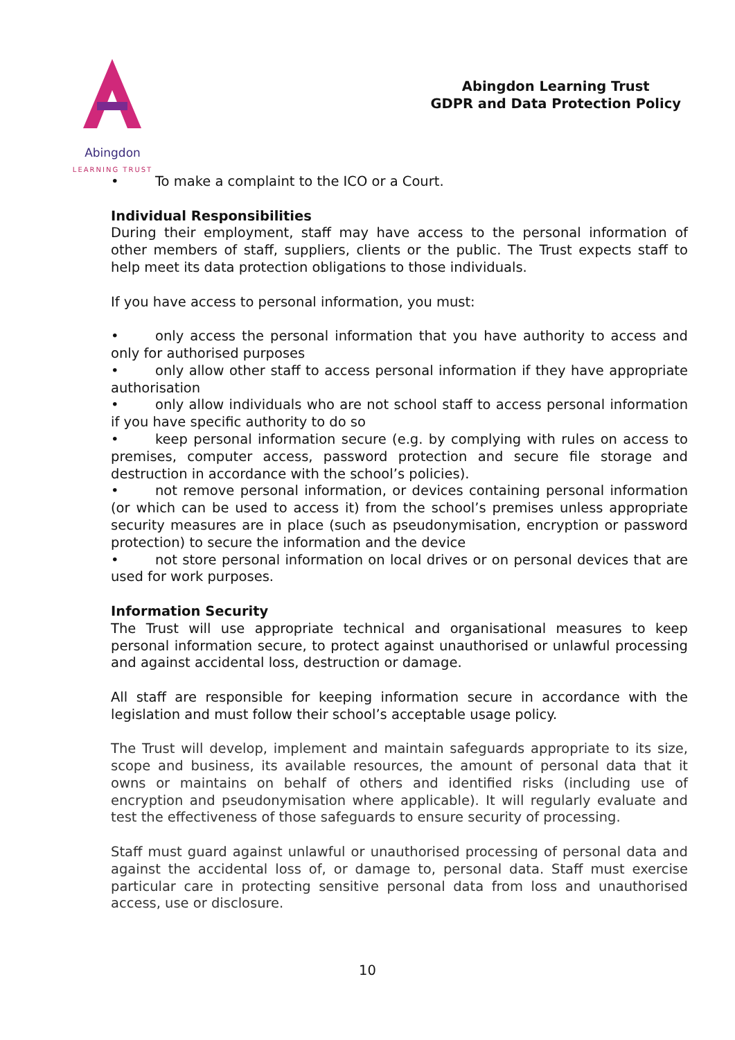Abingdon
LEARNING TRUST
Abingdon Learning Trust
GDPR and Data Protection Policy
• To make a complaint to the ICO or a Court.
Individual Responsibilities
During their employment, staff may have access to the personal information of other members of staff, suppliers, clients or the public. The Trust expects staff to help meet its data protection obligations to those individuals.
If you have access to personal information, you must:
• only access the personal information that you have authority to access and only for authorised purposes
• only allow other staff to access personal information if they have appropriate authorisation
• only allow individuals who are not school staff to access personal information if you have specific authority to do so
• keep personal information secure (e.g. by complying with rules on access to premises, computer access, password protection and secure file storage and destruction in accordance with the school’s policies).
• not remove personal information, or devices containing personal information (or which can be used to access it) from the school’s premises unless appropriate security measures are in place (such as pseudonymisation, encryption or password protection) to secure the information and the device
• not store personal information on local drives or on personal devices that are used for work purposes.
Information Security
The Trust will use appropriate technical and organisational measures to keep personal information secure, to protect against unauthorised or unlawful processing and against accidental loss, destruction or damage.
All staff are responsible for keeping information secure in accordance with the legislation and must follow their school’s acceptable usage policy.
The Trust will develop, implement and maintain safeguards appropriate to its size, scope and business, its available resources, the amount of personal data that it owns or maintains on behalf of others and identified risks (including use of encryption and pseudonymisation where applicable). It will regularly evaluate and test the effectiveness of those safeguards to ensure security of processing.
Staff must guard against unlawful or unauthorised processing of personal data and against the accidental loss of, or damage to, personal data. Staff must exercise particular care in protecting sensitive personal data from loss and unauthorised access, use or disclosure.
10